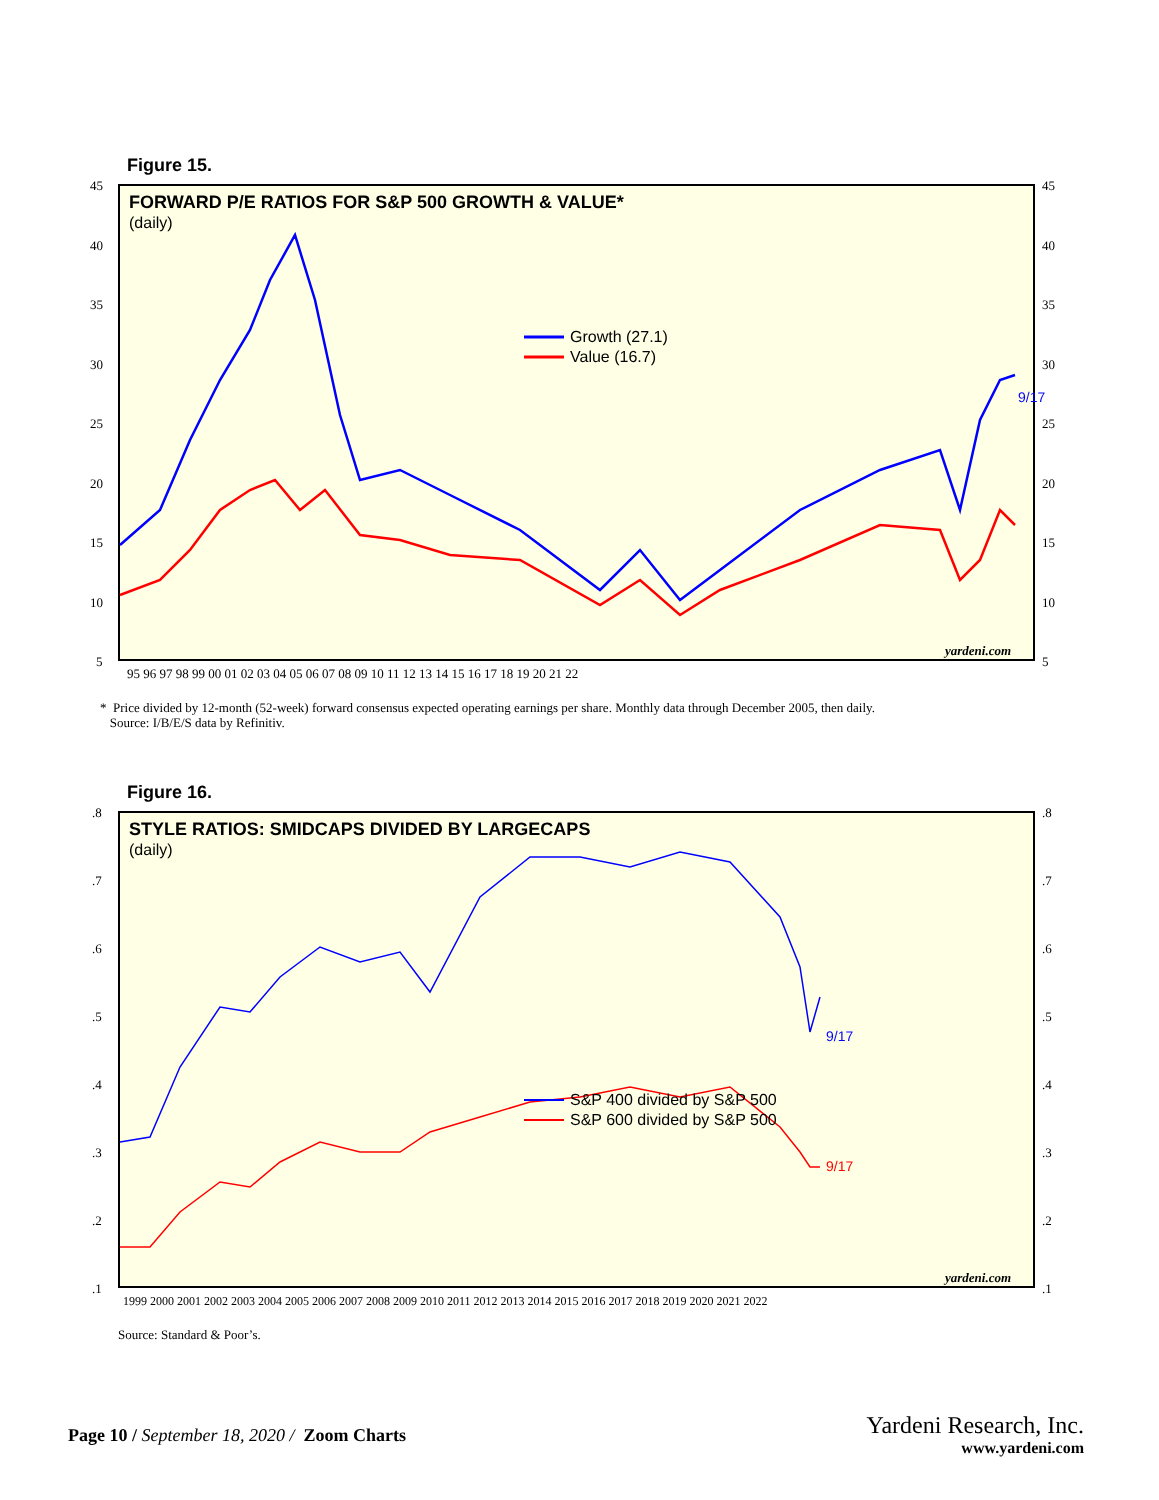Figure 15.
FORWARD P/E RATIOS FOR S&P 500 GROWTH & VALUE*
(daily)
45
40
35
30
25
20
15
10
5
45
40
35
30
25
20
15
10
5
95 96 97 98 99 00 01 02 03 04 05 06 07 08 09 10 11 12 13 14 15 16 17 18 19 20 21 22
Growth (27.1)
Value (16.7)
9/17
yardeni.com
* Price divided by 12-month (52-week) forward consensus expected operating earnings per share. Monthly data through December 2005, then daily.
Source: I/B/E/S data by Refinitiv.
Figure 16.
STYLE RATIOS: SMIDCAPS DIVIDED BY LARGECAPS
(daily)
.8
.7
.6
.5
.4
.3
.2
.1
.8
.7
.6
.5
.4
.3
.2
.1
1999 2000 2001 2002 2003 2004 2005 2006 2007 2008 2009 2010 2011 2012 2013 2014 2015 2016 2017 2018 2019 2020 2021 2022
S&P 400 divided by S&P 500
S&P 600 divided by S&P 500
9/17
9/17
yardeni.com
Source: Standard & Poor’s.
Page 10 / September 18, 2020 / Zoom Charts
Yardeni Research, Inc.
www.yardeni.com